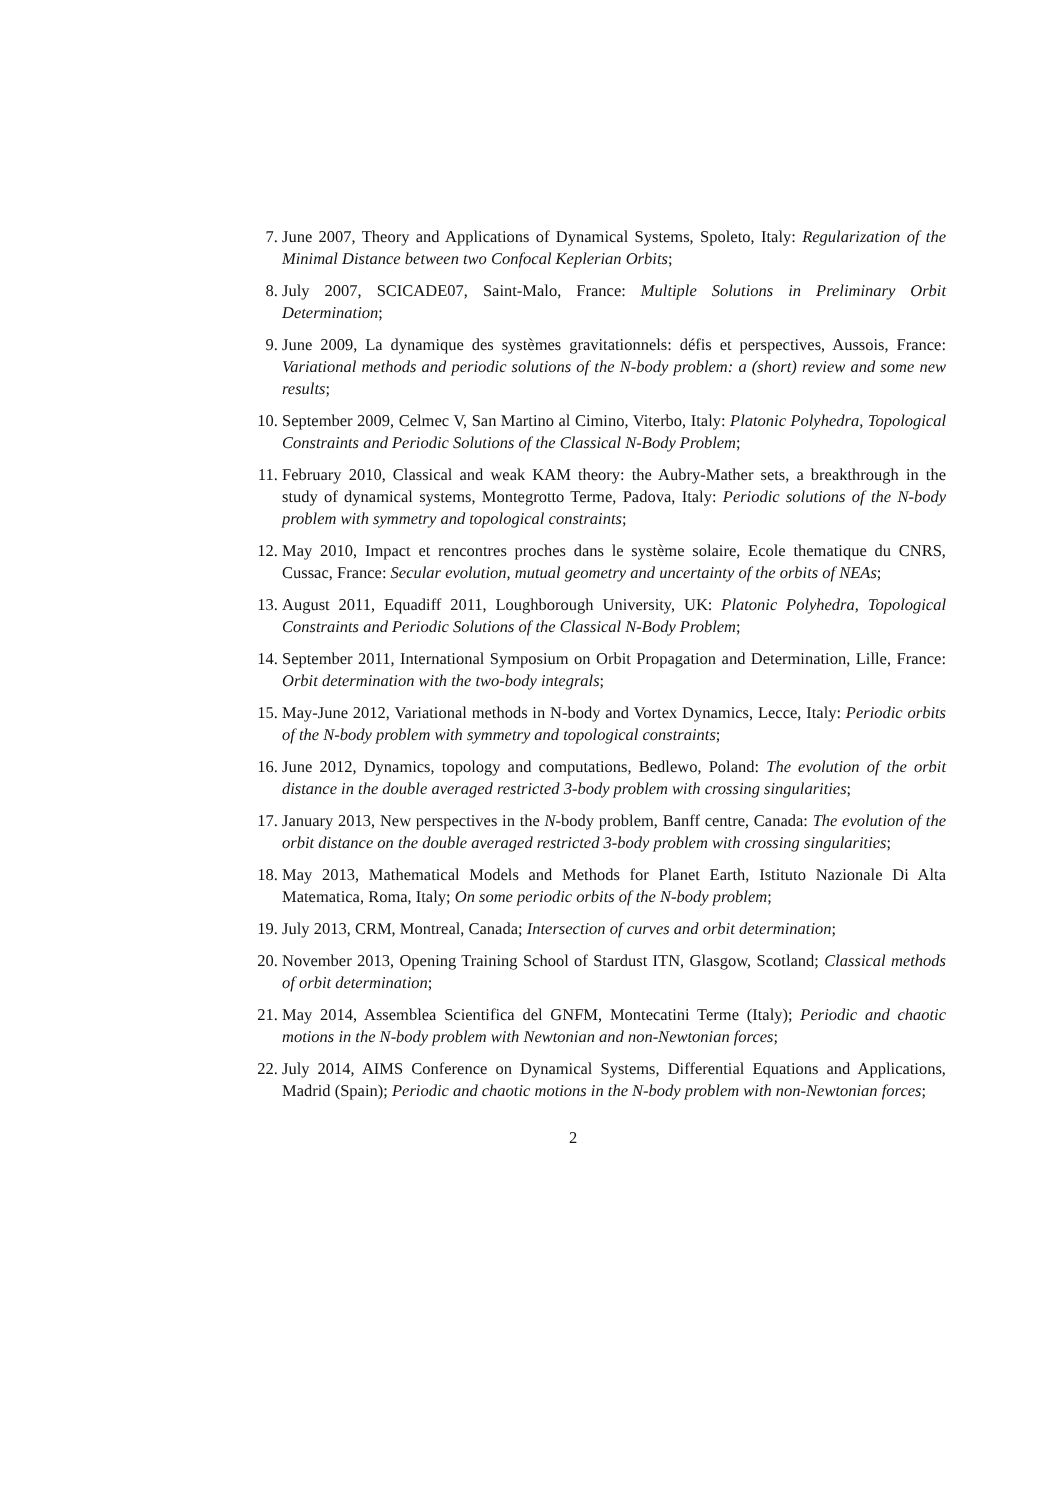7. June 2007, Theory and Applications of Dynamical Systems, Spoleto, Italy: Regularization of the Minimal Distance between two Confocal Keplerian Orbits;
8. July 2007, SCICADE07, Saint-Malo, France: Multiple Solutions in Preliminary Orbit Determination;
9. June 2009, La dynamique des systèmes gravitationnels: défis et perspectives, Aussois, France: Variational methods and periodic solutions of the N-body problem: a (short) review and some new results;
10. September 2009, Celmec V, San Martino al Cimino, Viterbo, Italy: Platonic Polyhedra, Topological Constraints and Periodic Solutions of the Classical N-Body Problem;
11. February 2010, Classical and weak KAM theory: the Aubry-Mather sets, a breakthrough in the study of dynamical systems, Montegrotto Terme, Padova, Italy: Periodic solutions of the N-body problem with symmetry and topological constraints;
12. May 2010, Impact et rencontres proches dans le système solaire, Ecole thematique du CNRS, Cussac, France: Secular evolution, mutual geometry and uncertainty of the orbits of NEAs;
13. August 2011, Equadiff 2011, Loughborough University, UK: Platonic Polyhedra, Topological Constraints and Periodic Solutions of the Classical N-Body Problem;
14. September 2011, International Symposium on Orbit Propagation and Determination, Lille, France: Orbit determination with the two-body integrals;
15. May-June 2012, Variational methods in N-body and Vortex Dynamics, Lecce, Italy: Periodic orbits of the N-body problem with symmetry and topological constraints;
16. June 2012, Dynamics, topology and computations, Bedlewo, Poland: The evolution of the orbit distance in the double averaged restricted 3-body problem with crossing singularities;
17. January 2013, New perspectives in the N-body problem, Banff centre, Canada: The evolution of the orbit distance on the double averaged restricted 3-body problem with crossing singularities;
18. May 2013, Mathematical Models and Methods for Planet Earth, Istituto Nazionale Di Alta Matematica, Roma, Italy; On some periodic orbits of the N-body problem;
19. July 2013, CRM, Montreal, Canada; Intersection of curves and orbit determination;
20. November 2013, Opening Training School of Stardust ITN, Glasgow, Scotland; Classical methods of orbit determination;
21. May 2014, Assemblea Scientifica del GNFM, Montecatini Terme (Italy); Periodic and chaotic motions in the N-body problem with Newtonian and non-Newtonian forces;
22. July 2014, AIMS Conference on Dynamical Systems, Differential Equations and Applications, Madrid (Spain); Periodic and chaotic motions in the N-body problem with non-Newtonian forces;
2